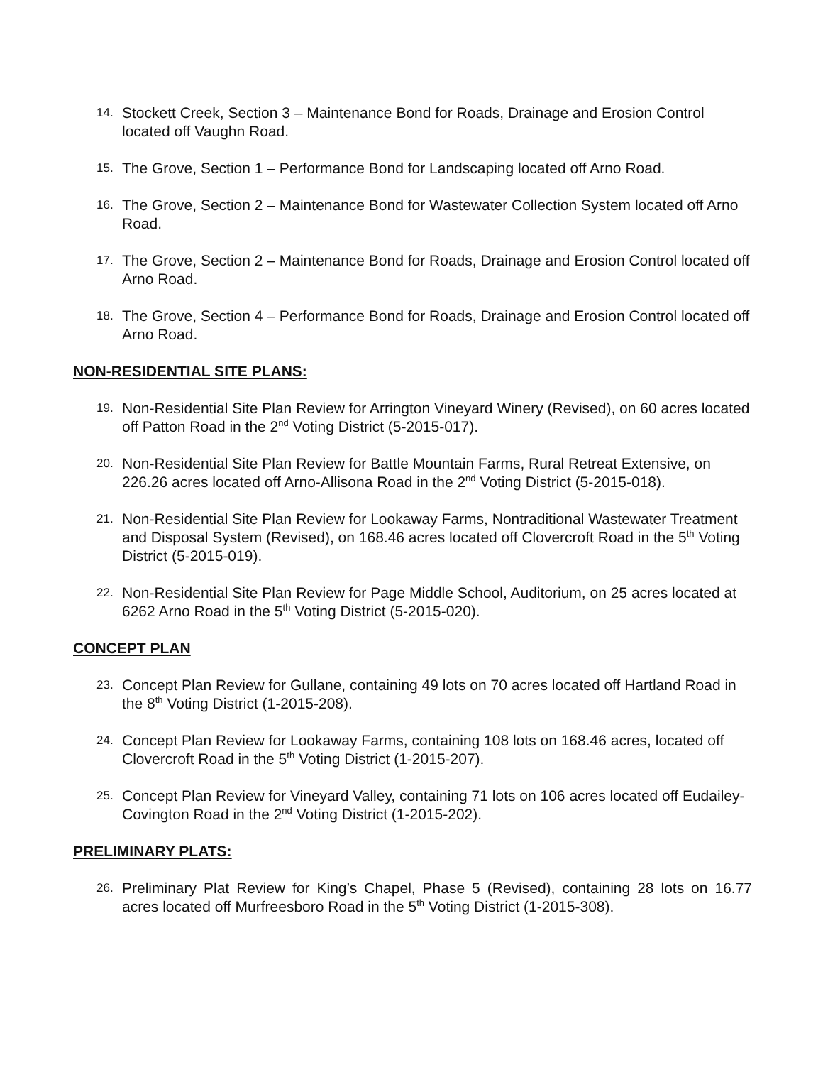14. Stockett Creek, Section 3 – Maintenance Bond for Roads, Drainage and Erosion Control located off Vaughn Road.
15. The Grove, Section 1 – Performance Bond for Landscaping located off Arno Road.
16. The Grove, Section 2 – Maintenance Bond for Wastewater Collection System located off Arno Road.
17. The Grove, Section 2 – Maintenance Bond for Roads, Drainage and Erosion Control located off Arno Road.
18. The Grove, Section 4 – Performance Bond for Roads, Drainage and Erosion Control located off Arno Road.
NON-RESIDENTIAL SITE PLANS:
19. Non-Residential Site Plan Review for Arrington Vineyard Winery (Revised), on 60 acres located off Patton Road in the 2<sup>nd</sup> Voting District (5-2015-017).
20. Non-Residential Site Plan Review for Battle Mountain Farms, Rural Retreat Extensive, on 226.26 acres located off Arno-Allisona Road in the 2<sup>nd</sup> Voting District (5-2015-018).
21. Non-Residential Site Plan Review for Lookaway Farms, Nontraditional Wastewater Treatment and Disposal System (Revised), on 168.46 acres located off Clovercroft Road in the 5<sup>th</sup> Voting District (5-2015-019).
22. Non-Residential Site Plan Review for Page Middle School, Auditorium, on 25 acres located at 6262 Arno Road in the 5<sup>th</sup> Voting District (5-2015-020).
CONCEPT PLAN
23. Concept Plan Review for Gullane, containing 49 lots on 70 acres located off Hartland Road in the 8<sup>th</sup> Voting District (1-2015-208).
24. Concept Plan Review for Lookaway Farms, containing 108 lots on 168.46 acres, located off Clovercroft Road in the 5<sup>th</sup> Voting District (1-2015-207).
25. Concept Plan Review for Vineyard Valley, containing 71 lots on 106 acres located off Eudailey-Covington Road in the 2<sup>nd</sup> Voting District (1-2015-202).
PRELIMINARY PLATS:
26. Preliminary Plat Review for King’s Chapel, Phase 5 (Revised), containing 28 lots on 16.77 acres located off Murfreesboro Road in the 5<sup>th</sup> Voting District (1-2015-308).